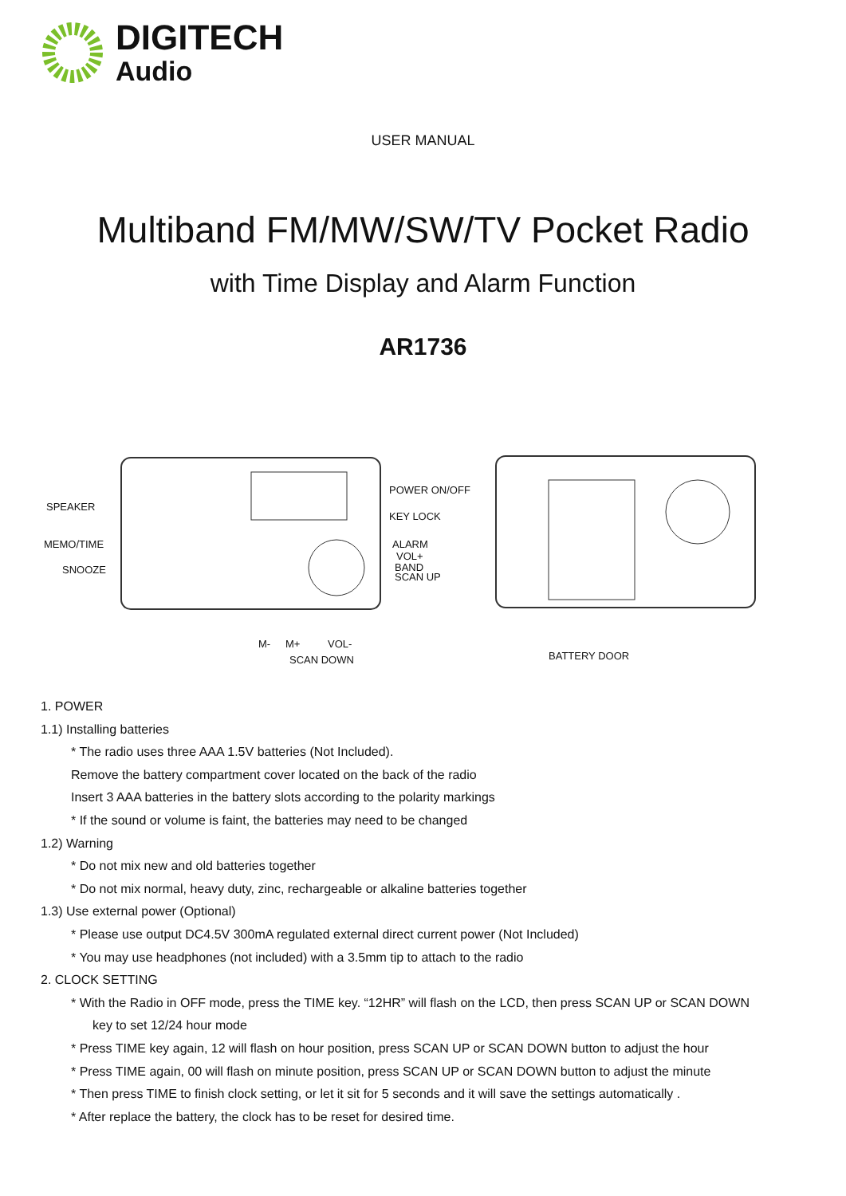DIGITECH
Audio
USER MANUAL
Multiband FM/MW/SW/TV Pocket Radio
with Time Display and Alarm Function
AR1736
SPEAKER
MEMO/TIME
SNOOZE
POWER ON/OFF
KEY LOCK
ALARM
VOL+
BAND
SCAN UP
M- M+ VOL-
SCAN DOWN BATTERY DOOR
1. POWER
1.1) Installing batteries
* The radio uses three AAA 1.5V batteries (Not Included).
Remove the battery compartment cover located on the back of the radio
Insert 3 AAA batteries in the battery slots according to the polarity markings
* If the sound or volume is faint, the batteries may need to be changed
1.2) Warning
* Do not mix new and old batteries together
* Do not mix normal, heavy duty, zinc, rechargeable or alkaline batteries together
1.3) Use external power (Optional)
* Please use output DC4.5V 300mA regulated external direct current power (Not Included)
* You may use headphones (not included) with a 3.5mm tip to attach to the radio
2. CLOCK SETTING
* With the Radio in OFF mode, press the TIME key. “12HR” will flash on the LCD, then press SCAN UP or SCAN DOWN
key to set 12/24 hour mode
* Press TIME key again, 12 will flash on hour position, press SCAN UP or SCAN DOWN button to adjust the hour
* Press TIME again, 00 will flash on minute position, press SCAN UP or SCAN DOWN button to adjust the minute
* Then press TIME to finish clock setting, or let it sit for 5 seconds and it will save the settings automatically .
* After replace the battery, the clock has to be reset for desired time.